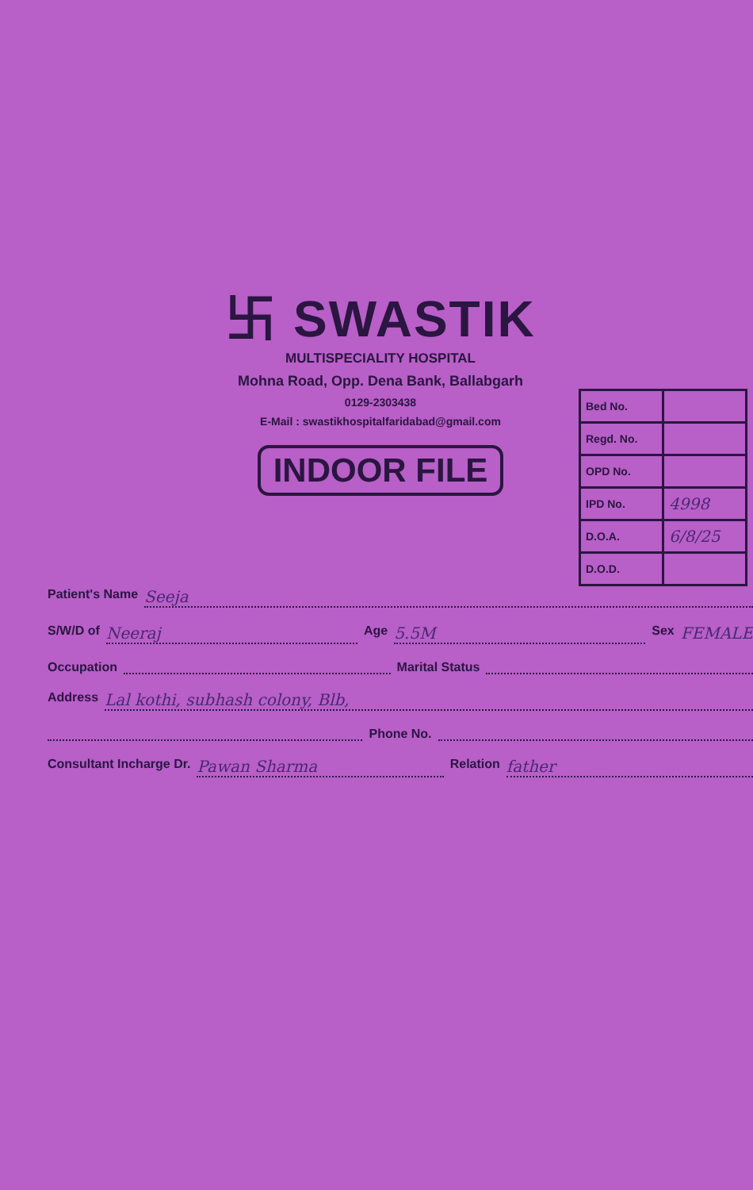卐 SWASTIK
MULTISPECIALITY HOSPITAL
Mohna Road, Opp. Dena Bank, Ballabgarh
0129-2303438
E-Mail : swastikhospitalfaridabad@gmail.com
INDOOR FILE
| Bed No. | |
| Regd. No. | |
| OPD No. | |
| IPD No. | 4998 |
| D.O.A. | 6/8/25 |
| D.O.D. | |
Patient's Name Seeja
S/W/D of Neeraj Age 5.5M Sex FEMALE
Occupation Marital Status
Address Lal kothi, subhash colony, Blb,
Phone No.
Consultant Incharge Dr. Pawan Sharma Relation father